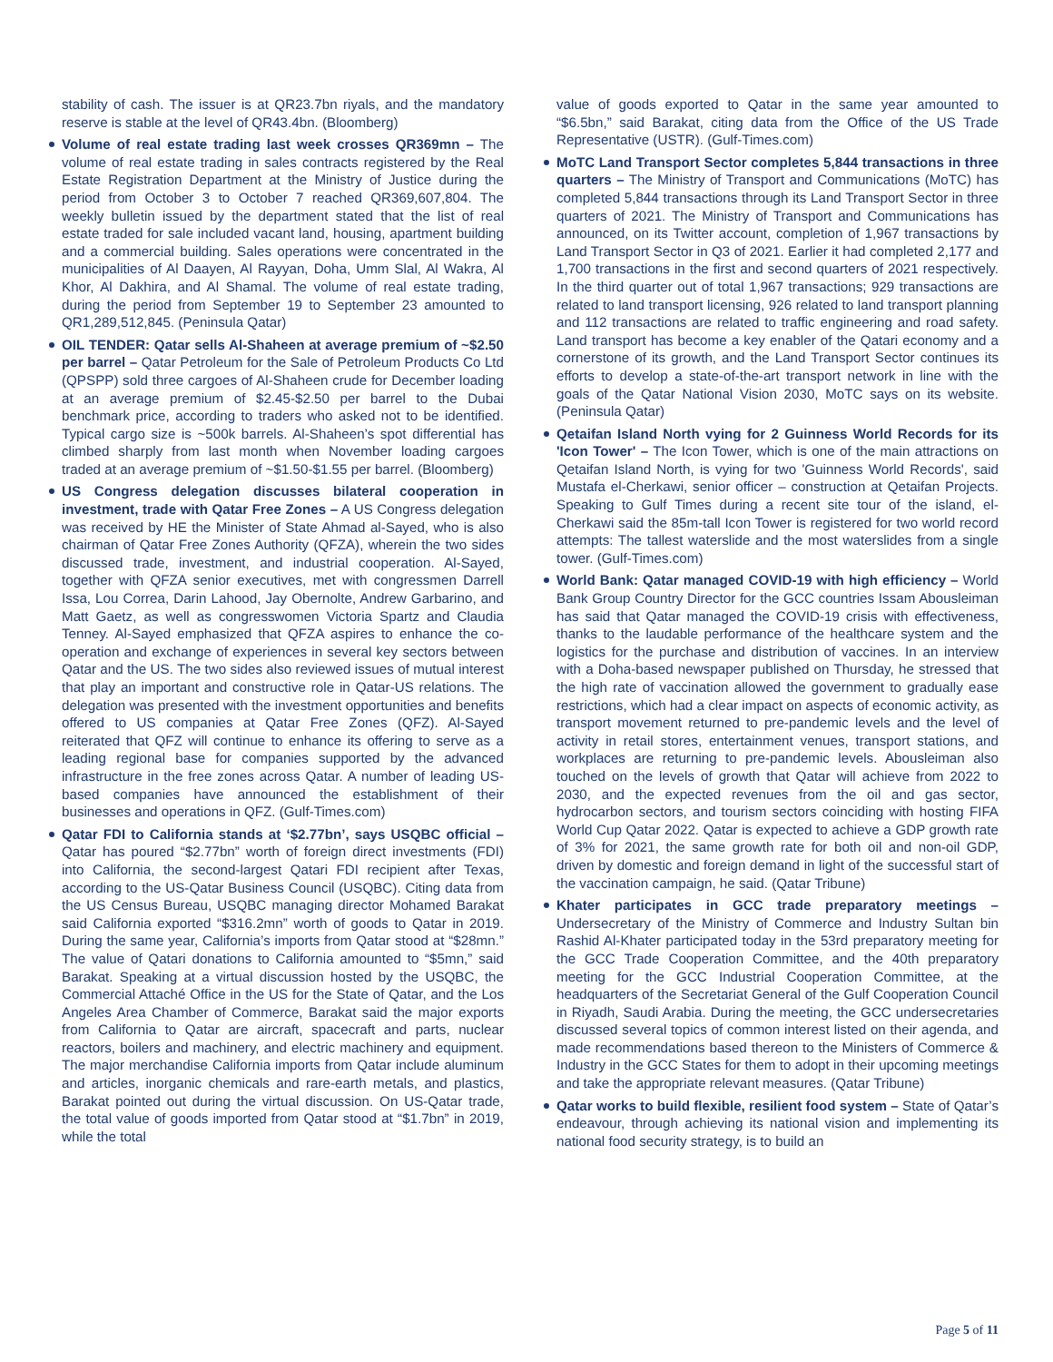stability of cash. The issuer is at QR23.7bn riyals, and the mandatory reserve is stable at the level of QR43.4bn. (Bloomberg)
Volume of real estate trading last week crosses QR369mn – The volume of real estate trading in sales contracts registered by the Real Estate Registration Department at the Ministry of Justice during the period from October 3 to October 7 reached QR369,607,804. The weekly bulletin issued by the department stated that the list of real estate traded for sale included vacant land, housing, apartment building and a commercial building. Sales operations were concentrated in the municipalities of Al Daayen, Al Rayyan, Doha, Umm Slal, Al Wakra, Al Khor, Al Dakhira, and Al Shamal. The volume of real estate trading, during the period from September 19 to September 23 amounted to QR1,289,512,845. (Peninsula Qatar)
OIL TENDER: Qatar sells Al-Shaheen at average premium of ~$2.50 per barrel – Qatar Petroleum for the Sale of Petroleum Products Co Ltd (QPSPP) sold three cargoes of Al-Shaheen crude for December loading at an average premium of $2.45-$2.50 per barrel to the Dubai benchmark price, according to traders who asked not to be identified. Typical cargo size is ~500k barrels. Al-Shaheen’s spot differential has climbed sharply from last month when November loading cargoes traded at an average premium of ~$1.50-$1.55 per barrel. (Bloomberg)
US Congress delegation discusses bilateral cooperation in investment, trade with Qatar Free Zones – A US Congress delegation was received by HE the Minister of State Ahmad al-Sayed, who is also chairman of Qatar Free Zones Authority (QFZA), wherein the two sides discussed trade, investment, and industrial cooperation. Al-Sayed, together with QFZA senior executives, met with congressmen Darrell Issa, Lou Correa, Darin Lahood, Jay Obernolte, Andrew Garbarino, and Matt Gaetz, as well as congresswomen Victoria Spartz and Claudia Tenney. Al-Sayed emphasized that QFZA aspires to enhance the co-operation and exchange of experiences in several key sectors between Qatar and the US. The two sides also reviewed issues of mutual interest that play an important and constructive role in Qatar-US relations. The delegation was presented with the investment opportunities and benefits offered to US companies at Qatar Free Zones (QFZ). Al-Sayed reiterated that QFZ will continue to enhance its offering to serve as a leading regional base for companies supported by the advanced infrastructure in the free zones across Qatar. A number of leading US-based companies have announced the establishment of their businesses and operations in QFZ. (Gulf-Times.com)
Qatar FDI to California stands at ‘$2.77bn’, says USQBC official – Qatar has poured “$2.77bn” worth of foreign direct investments (FDI) into California, the second-largest Qatari FDI recipient after Texas, according to the US-Qatar Business Council (USQBC). Citing data from the US Census Bureau, USQBC managing director Mohamed Barakat said California exported “$316.2mn” worth of goods to Qatar in 2019. During the same year, California’s imports from Qatar stood at “$28mn.” The value of Qatari donations to California amounted to “$5mn,” said Barakat. Speaking at a virtual discussion hosted by the USQBC, the Commercial Attaché Office in the US for the State of Qatar, and the Los Angeles Area Chamber of Commerce, Barakat said the major exports from California to Qatar are aircraft, spacecraft and parts, nuclear reactors, boilers and machinery, and electric machinery and equipment. The major merchandise California imports from Qatar include aluminum and articles, inorganic chemicals and rare-earth metals, and plastics, Barakat pointed out during the virtual discussion. On US-Qatar trade, the total value of goods imported from Qatar stood at “$1.7bn” in 2019, while the total
value of goods exported to Qatar in the same year amounted to “$6.5bn,” said Barakat, citing data from the Office of the US Trade Representative (USTR). (Gulf-Times.com)
MoTC Land Transport Sector completes 5,844 transactions in three quarters – The Ministry of Transport and Communications (MoTC) has completed 5,844 transactions through its Land Transport Sector in three quarters of 2021. The Ministry of Transport and Communications has announced, on its Twitter account, completion of 1,967 transactions by Land Transport Sector in Q3 of 2021. Earlier it had completed 2,177 and 1,700 transactions in the first and second quarters of 2021 respectively. In the third quarter out of total 1,967 transactions; 929 transactions are related to land transport licensing, 926 related to land transport planning and 112 transactions are related to traffic engineering and road safety. Land transport has become a key enabler of the Qatari economy and a cornerstone of its growth, and the Land Transport Sector continues its efforts to develop a state-of-the-art transport network in line with the goals of the Qatar National Vision 2030, MoTC says on its website. (Peninsula Qatar)
Qetaifan Island North vying for 2 Guinness World Records for its 'Icon Tower' – The Icon Tower, which is one of the main attractions on Qetaifan Island North, is vying for two 'Guinness World Records', said Mustafa el-Cherkawi, senior officer – construction at Qetaifan Projects. Speaking to Gulf Times during a recent site tour of the island, el-Cherkawi said the 85m-tall Icon Tower is registered for two world record attempts: The tallest waterslide and the most waterslides from a single tower. (Gulf-Times.com)
World Bank: Qatar managed COVID-19 with high efficiency – World Bank Group Country Director for the GCC countries Issam Abousleiman has said that Qatar managed the COVID-19 crisis with effectiveness, thanks to the laudable performance of the healthcare system and the logistics for the purchase and distribution of vaccines. In an interview with a Doha-based newspaper published on Thursday, he stressed that the high rate of vaccination allowed the government to gradually ease restrictions, which had a clear impact on aspects of economic activity, as transport movement returned to pre-pandemic levels and the level of activity in retail stores, entertainment venues, transport stations, and workplaces are returning to pre-pandemic levels. Abousleiman also touched on the levels of growth that Qatar will achieve from 2022 to 2030, and the expected revenues from the oil and gas sector, hydrocarbon sectors, and tourism sectors coinciding with hosting FIFA World Cup Qatar 2022. Qatar is expected to achieve a GDP growth rate of 3% for 2021, the same growth rate for both oil and non-oil GDP, driven by domestic and foreign demand in light of the successful start of the vaccination campaign, he said. (Qatar Tribune)
Khater participates in GCC trade preparatory meetings – Undersecretary of the Ministry of Commerce and Industry Sultan bin Rashid Al-Khater participated today in the 53rd preparatory meeting for the GCC Trade Cooperation Committee, and the 40th preparatory meeting for the GCC Industrial Cooperation Committee, at the headquarters of the Secretariat General of the Gulf Cooperation Council in Riyadh, Saudi Arabia. During the meeting, the GCC undersecretaries discussed several topics of common interest listed on their agenda, and made recommendations based thereon to the Ministers of Commerce & Industry in the GCC States for them to adopt in their upcoming meetings and take the appropriate relevant measures. (Qatar Tribune)
Qatar works to build flexible, resilient food system – State of Qatar’s endeavour, through achieving its national vision and implementing its national food security strategy, is to build an
Page 5 of 11